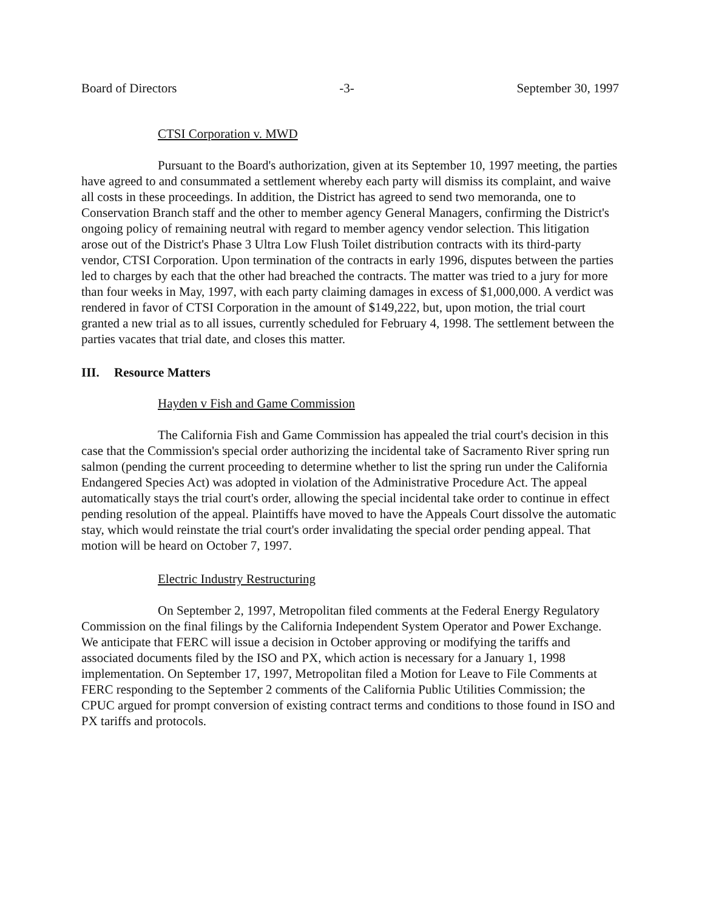Board of Directors -3- September 30, 1997
CTSI Corporation v. MWD
Pursuant to the Board's authorization, given at its September 10, 1997 meeting, the parties have agreed to and consummated a settlement whereby each party will dismiss its complaint, and waive all costs in these proceedings. In addition, the District has agreed to send two memoranda, one to Conservation Branch staff and the other to member agency General Managers, confirming the District's ongoing policy of remaining neutral with regard to member agency vendor selection. This litigation arose out of the District's Phase 3 Ultra Low Flush Toilet distribution contracts with its third-party vendor, CTSI Corporation. Upon termination of the contracts in early 1996, disputes between the parties led to charges by each that the other had breached the contracts. The matter was tried to a jury for more than four weeks in May, 1997, with each party claiming damages in excess of $1,000,000. A verdict was rendered in favor of CTSI Corporation in the amount of $149,222, but, upon motion, the trial court granted a new trial as to all issues, currently scheduled for February 4, 1998. The settlement between the parties vacates that trial date, and closes this matter.
III. Resource Matters
Hayden v Fish and Game Commission
The California Fish and Game Commission has appealed the trial court's decision in this case that the Commission's special order authorizing the incidental take of Sacramento River spring run salmon (pending the current proceeding to determine whether to list the spring run under the California Endangered Species Act) was adopted in violation of the Administrative Procedure Act. The appeal automatically stays the trial court's order, allowing the special incidental take order to continue in effect pending resolution of the appeal. Plaintiffs have moved to have the Appeals Court dissolve the automatic stay, which would reinstate the trial court's order invalidating the special order pending appeal. That motion will be heard on October 7, 1997.
Electric Industry Restructuring
On September 2, 1997, Metropolitan filed comments at the Federal Energy Regulatory Commission on the final filings by the California Independent System Operator and Power Exchange. We anticipate that FERC will issue a decision in October approving or modifying the tariffs and associated documents filed by the ISO and PX, which action is necessary for a January 1, 1998 implementation. On September 17, 1997, Metropolitan filed a Motion for Leave to File Comments at FERC responding to the September 2 comments of the California Public Utilities Commission; the CPUC argued for prompt conversion of existing contract terms and conditions to those found in ISO and PX tariffs and protocols.